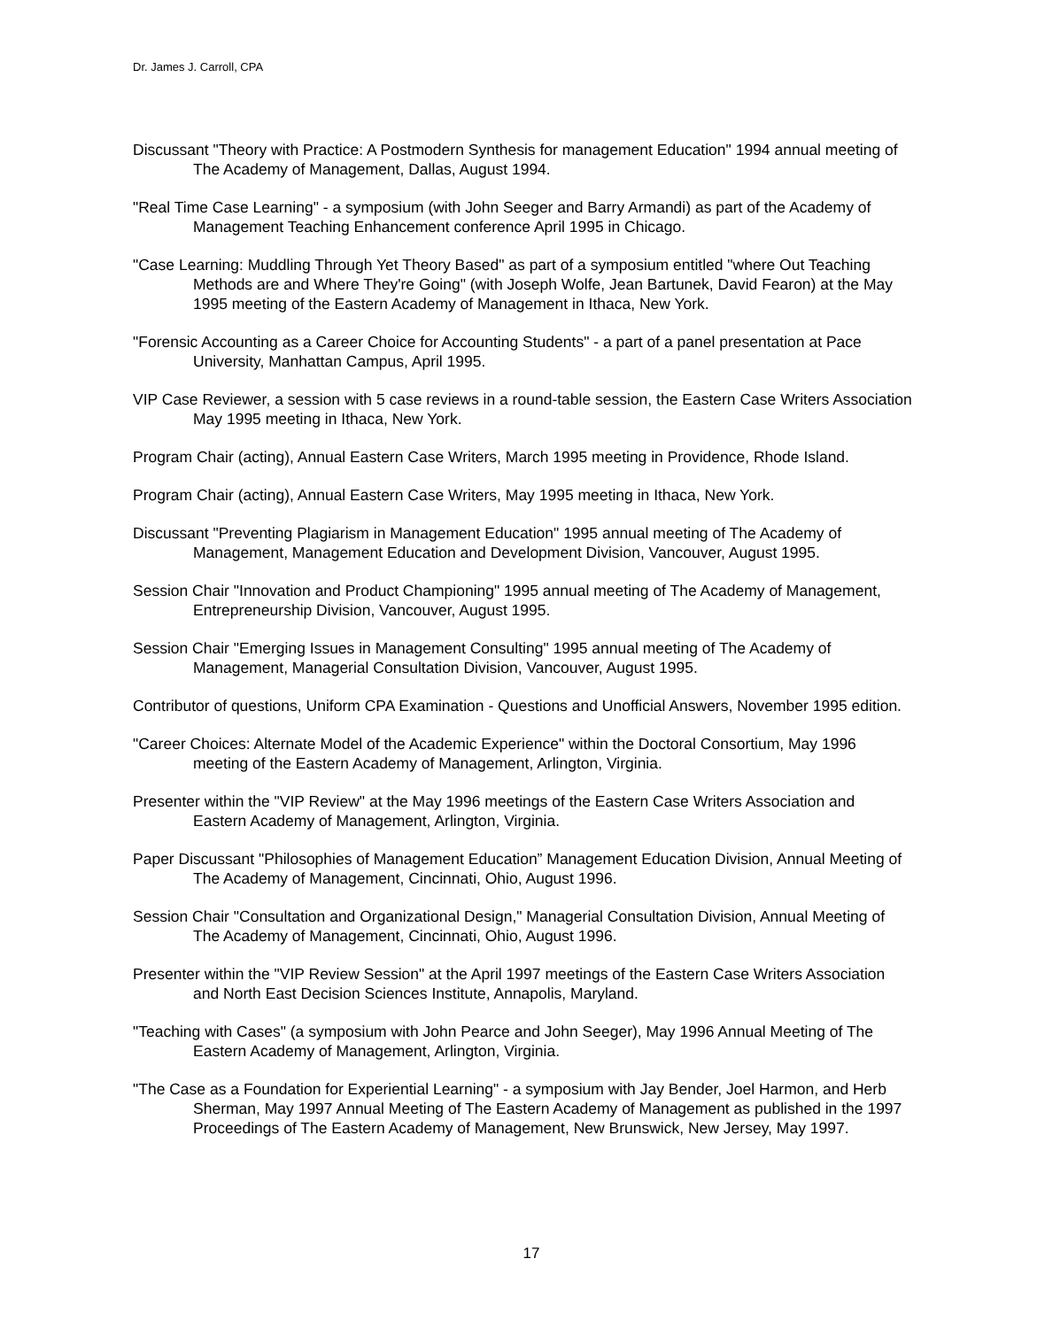Dr. James J. Carroll, CPA
Discussant "Theory with Practice: A Postmodern Synthesis for management Education" 1994 annual meeting of The Academy of Management, Dallas, August 1994.
"Real Time Case Learning" - a symposium (with John Seeger and Barry Armandi) as part of the Academy of Management Teaching Enhancement conference April 1995 in Chicago.
"Case Learning: Muddling Through Yet Theory Based" as part of a symposium entitled "where Out Teaching Methods are and Where They're Going" (with Joseph Wolfe, Jean Bartunek, David Fearon) at the May 1995 meeting of the Eastern Academy of Management in Ithaca, New York.
"Forensic Accounting as a Career Choice for Accounting Students" - a part of a panel presentation at Pace University, Manhattan Campus, April 1995.
VIP Case Reviewer, a session with 5 case reviews in a round-table session, the Eastern Case Writers Association May 1995 meeting in Ithaca, New York.
Program Chair (acting), Annual Eastern Case Writers, March 1995 meeting in Providence, Rhode Island.
Program Chair (acting), Annual Eastern Case Writers, May 1995 meeting in Ithaca, New York.
Discussant "Preventing Plagiarism in Management Education" 1995 annual meeting of The Academy of Management, Management Education and Development Division, Vancouver, August 1995.
Session Chair "Innovation and Product Championing" 1995 annual meeting of The Academy of Management, Entrepreneurship Division, Vancouver, August 1995.
Session Chair "Emerging Issues in Management Consulting" 1995 annual meeting of The Academy of Management, Managerial Consultation Division, Vancouver, August 1995.
Contributor of questions, Uniform CPA Examination - Questions and Unofficial Answers, November 1995 edition.
"Career Choices: Alternate Model of the Academic Experience" within the Doctoral Consortium, May 1996 meeting of the Eastern Academy of Management, Arlington, Virginia.
Presenter within the "VIP Review" at the May 1996 meetings of the Eastern Case Writers Association and Eastern Academy of Management, Arlington, Virginia.
Paper Discussant "Philosophies of Management Education” Management Education Division, Annual Meeting of The Academy of Management, Cincinnati, Ohio, August 1996.
Session Chair "Consultation and Organizational Design," Managerial Consultation Division, Annual Meeting of The Academy of Management, Cincinnati, Ohio, August 1996.
Presenter within the "VIP Review Session" at the April 1997 meetings of the Eastern Case Writers Association and North East Decision Sciences Institute, Annapolis, Maryland.
"Teaching with Cases" (a symposium with John Pearce and John Seeger), May 1996 Annual Meeting of The Eastern Academy of Management, Arlington, Virginia.
"The Case as a Foundation for Experiential Learning" - a symposium with Jay Bender, Joel Harmon, and Herb Sherman, May 1997 Annual Meeting of The Eastern Academy of Management as published in the 1997 Proceedings of The Eastern Academy of Management, New Brunswick, New Jersey, May 1997.
17